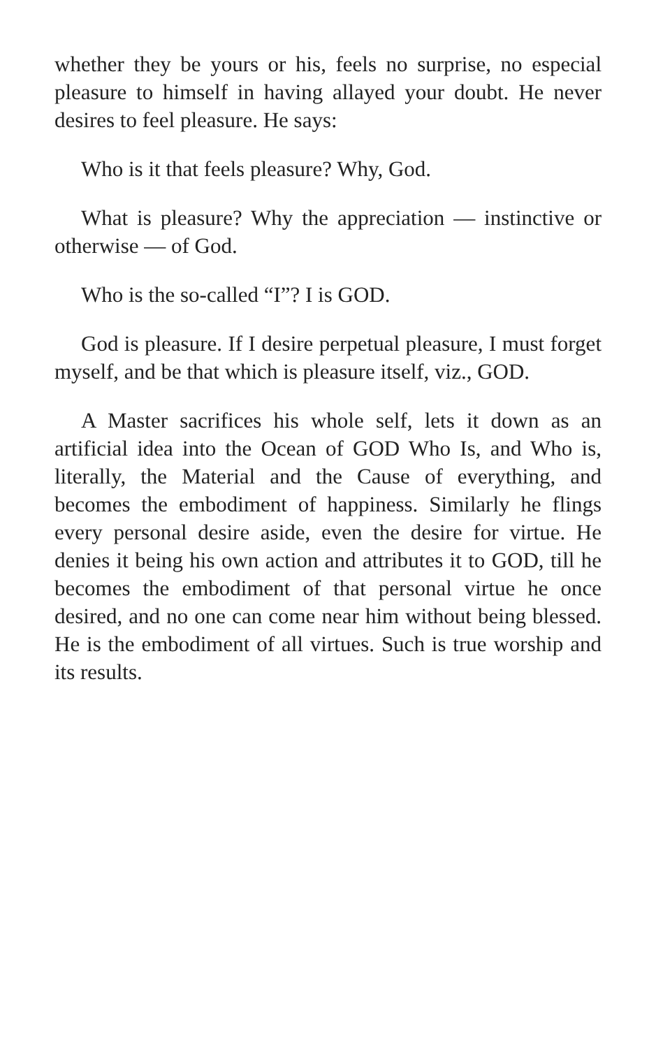whether they be yours or his, feels no surprise, no especial pleasure to himself in having allayed your doubt. He never desires to feel pleasure. He says:
Who is it that feels pleasure? Why, God.
What is pleasure? Why the appreciation — instinctive or otherwise — of God.
Who is the so-called “I”? I is GOD.
God is pleasure. If I desire perpetual pleasure, I must forget myself, and be that which is pleasure itself, viz., GOD.
A Master sacrifices his whole self, lets it down as an artificial idea into the Ocean of GOD Who Is, and Who is, literally, the Material and the Cause of everything, and becomes the embodiment of happiness. Similarly he flings every personal desire aside, even the desire for virtue. He denies it being his own action and attributes it to GOD, till he becomes the embodiment of that personal virtue he once desired, and no one can come near him without being blessed. He is the embodiment of all virtues. Such is true worship and its results.